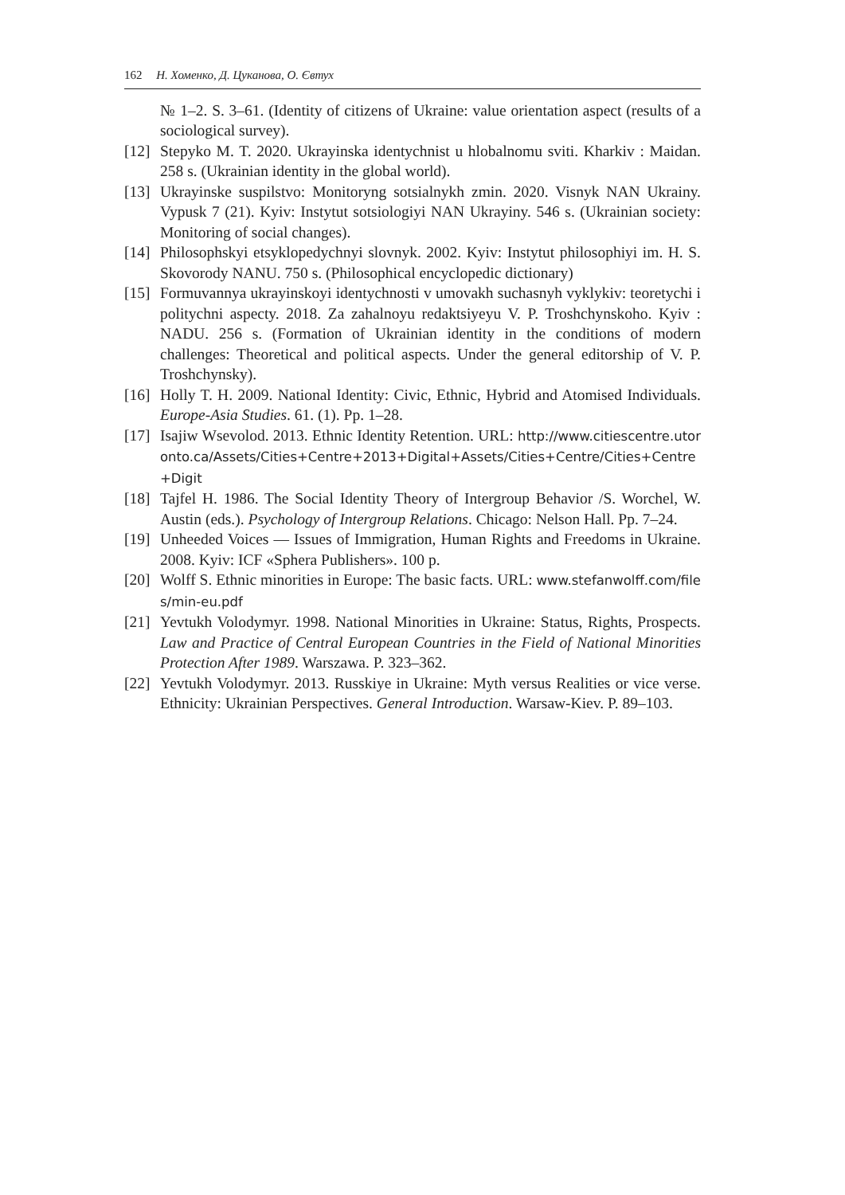162 Н. Хоменко, Д. Цуканова, О. Євтух
№ 1–2. S. 3–61. (Identity of citizens of Ukraine: value orientation aspect (results of a sociological survey).
[12]
Stepyko M. T. 2020. Ukrayinska identychnist u hlobalnomu sviti. Kharkiv : Maidan. 258 s. (Ukrainian identity in the global world).
[13]
Ukrayinske suspilstvo: Monitoryng sotsialnykh zmin. 2020. Visnyk NAN Ukrainy. Vypusk 7 (21). Kyiv: Instytut sotsiologiyi NAN Ukrayiny. 546 s. (Ukrainian society: Monitoring of social changes).
[14]
Philosophskyi etsyklopedychnyi slovnyk. 2002. Kyiv: Instytut philosophiyi im. H. S. Skovorody NANU. 750 s. (Philosophical encyclopedic dictionary)
[15]
Formuvannya ukrayinskoyi identychnosti v umovakh suchasnyh vyklykiv: teoretychi i politychni aspecty. 2018. Za zahalnoyu redaktsiyeyu V. P. Troshchynskoho. Kyiv : NADU. 256 s. (Formation of Ukrainian identity in the conditions of modern challenges: Theoretical and political aspects. Under the general editorship of V. P. Troshchynsky).
[16]
Holly T. H. 2009. National Identity: Civic, Ethnic, Hybrid and Atomised Individuals. Europe-Asia Studies. 61. (1). Pp. 1–28.
[17]
Isajiw Wsevolod. 2013. Ethnic Identity Retention. URL: http://www.citiescentre.utoronto.ca/Assets/Cities+Centre+2013+Digital+Assets/Cities+Centre/Cities+Centre+Digit
[18]
Tajfel H. 1986. The Social Identity Theory of Intergroup Behavior /S. Worchel, W. Austin (eds.). Psychology of Intergroup Relations. Chicago: Nelson Hall. Pp. 7–24.
[19]
Unheeded Voices — Issues of Immigration, Human Rights and Freedoms in Ukraine. 2008. Kyiv: ICF «Sphera Publishers». 100 p.
[20]
Wolff S. Ethnic minorities in Europe: The basic facts. URL: www.stefanwolff.com/files/min-eu.pdf
[21]
Yevtukh Volodymyr. 1998. National Minorities in Ukraine: Status, Rights, Prospects. Law and Practice of Central European Countries in the Field of National Minorities Protection After 1989. Warszawa. P. 323–362.
[22]
Yevtukh Volodymyr. 2013. Russkiye in Ukraine: Myth versus Realities or vice verse. Ethnicity: Ukrainian Perspectives. General Introduction. Warsaw-Kiev. P. 89–103.